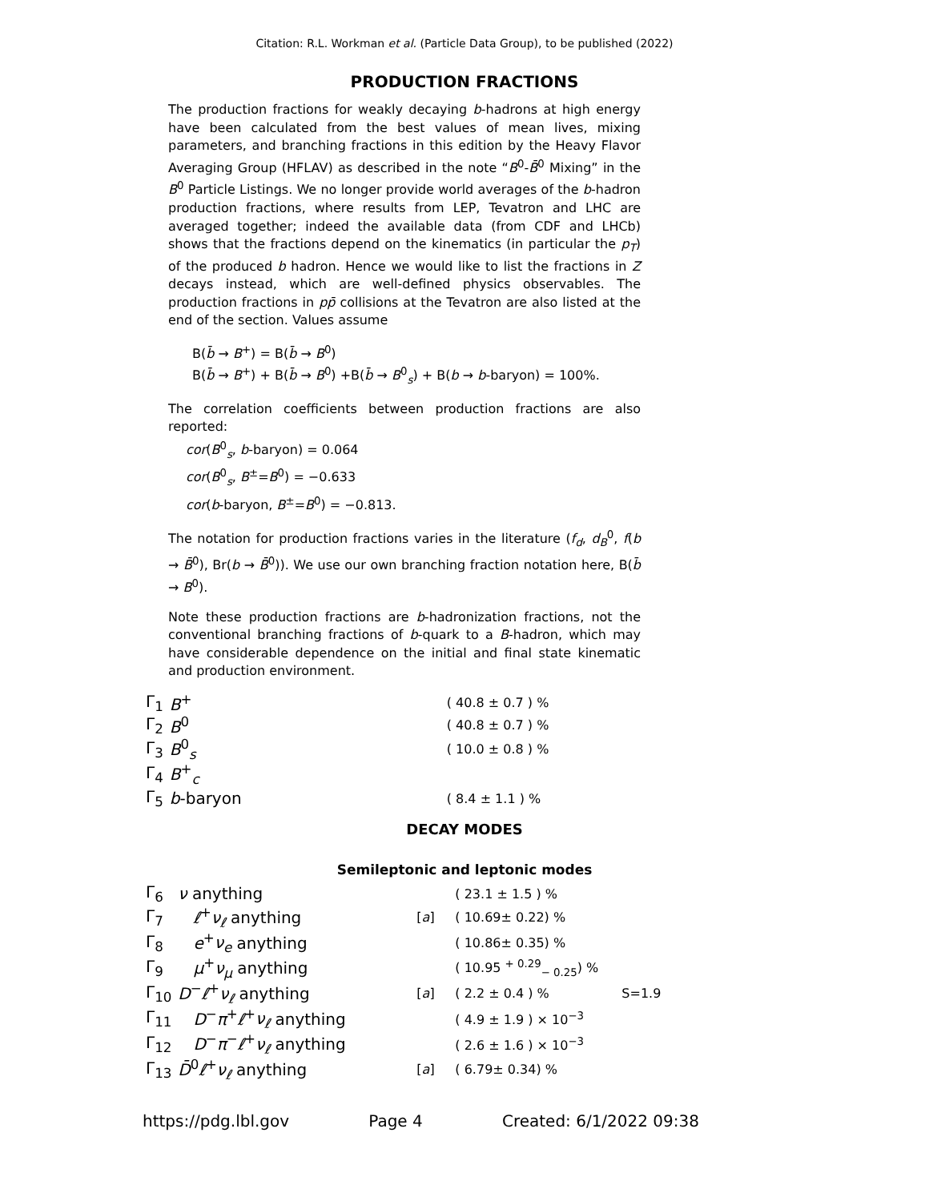Citation: R.L. Workman et al. (Particle Data Group), to be published (2022)
PRODUCTION FRACTIONS
The production fractions for weakly decaying b-hadrons at high energy have been calculated from the best values of mean lives, mixing parameters, and branching fractions in this edition by the Heavy Flavor Averaging Group (HFLAV) as described in the note “B<sup>0</sup>-B̄<sup>0</sup> Mixing” in the B<sup>0</sup> Particle Listings. We no longer provide world averages of the b-hadron production fractions, where results from LEP, Tevatron and LHC are averaged together; indeed the available data (from CDF and LHCb) shows that the fractions depend on the kinematics (in particular the p<sub>T</sub>) of the produced b hadron. Hence we would like to list the fractions in Z decays instead, which are well-defined physics observables. The production fractions in pp̄ collisions at the Tevatron are also listed at the end of the section. Values assume
B(b̄ → B<sup>+</sup>) = B(b̄ → B<sup>0</sup>)
B(b̄ → B<sup>+</sup>) + B(b̄ → B<sup>0</sup>) +B(b̄ → B<sup>0</sup><sub>s</sub>) + B(b → b-baryon) = 100%.
The correlation coefficients between production fractions are also reported:
cor(B<sup>0</sup><sub>s</sub>, b-baryon) = 0.064
cor(B<sup>0</sup><sub>s</sub>, B<sup>±</sup>=B<sup>0</sup>) = −0.633
cor(b-baryon, B<sup>±</sup>=B<sup>0</sup>) = −0.813.
The notation for production fractions varies in the literature (f<sub>d</sub>, d<sub>B</sub><sup>0</sup>, f(b → B̄<sup>0</sup>), Br(b → B̄<sup>0</sup>)). We use our own branching fraction notation here, B(b̄ → B<sup>0</sup>).
Note these production fractions are b-hadronization fractions, not the conventional branching fractions of b-quark to a B-hadron, which may have considerable dependence on the initial and final state kinematic and production environment.
| Γ<sub>1</sub> | B<sup>+</sup> | | ( 40.8 ± 0.7 ) % |
| Γ<sub>2</sub> | B<sup>0</sup> | | ( 40.8 ± 0.7 ) % |
| Γ<sub>3</sub> | B<sup>0</sup><sub>s</sub> | | ( 10.0 ± 0.8 ) % |
| Γ<sub>4</sub> | B<sup>+</sup><sub>c</sub> | | |
| Γ<sub>5</sub> | b -baryon | | ( 8.4 ± 1.1 ) % |
DECAY MODES
Semileptonic and leptonic modes
| Γ<sub>6</sub> | ν anything | | ( 23.1 ± 1.5 ) % | |
| Γ<sub>7</sub> | ℓ<sup>+</sup> ν<sub>ℓ</sub> anything | [ a ] | ( 10.69± 0.22) % | |
| Γ<sub>8</sub> | e<sup>+</sup> ν<sub>e</sub> anything | | ( 10.86± 0.35) % | |
| Γ<sub>9</sub> | μ<sup>+</sup> ν<sub>μ</sub> anything | | ( 10.95 <sup>+ 0.29</sup><sub>− 0.25</sub>) % | |
| Γ<sub>10</sub> | D<sup>−</sup> ℓ<sup>+</sup> ν<sub>ℓ</sub> anything | [ a ] | ( 2.2 ± 0.4 ) % | S=1.9 |
| Γ<sub>11</sub> | D<sup>−</sup> π<sup>+</sup> ℓ<sup>+</sup> ν<sub>ℓ</sub> anything | | ( 4.9 ± 1.9 ) × 10<sup>−3</sup> | |
| Γ<sub>12</sub> | D<sup>−</sup> π<sup>−</sup> ℓ<sup>+</sup> ν<sub>ℓ</sub> anything | | ( 2.6 ± 1.6 ) × 10<sup>−3</sup> | |
| Γ<sub>13</sub> | D̄<sup>0</sup> ℓ<sup>+</sup> ν<sub>ℓ</sub> anything | [ a ] | ( 6.79± 0.34) % | |
https://pdg.lbl.gov Page 4 Created: 6/1/2022 09:38